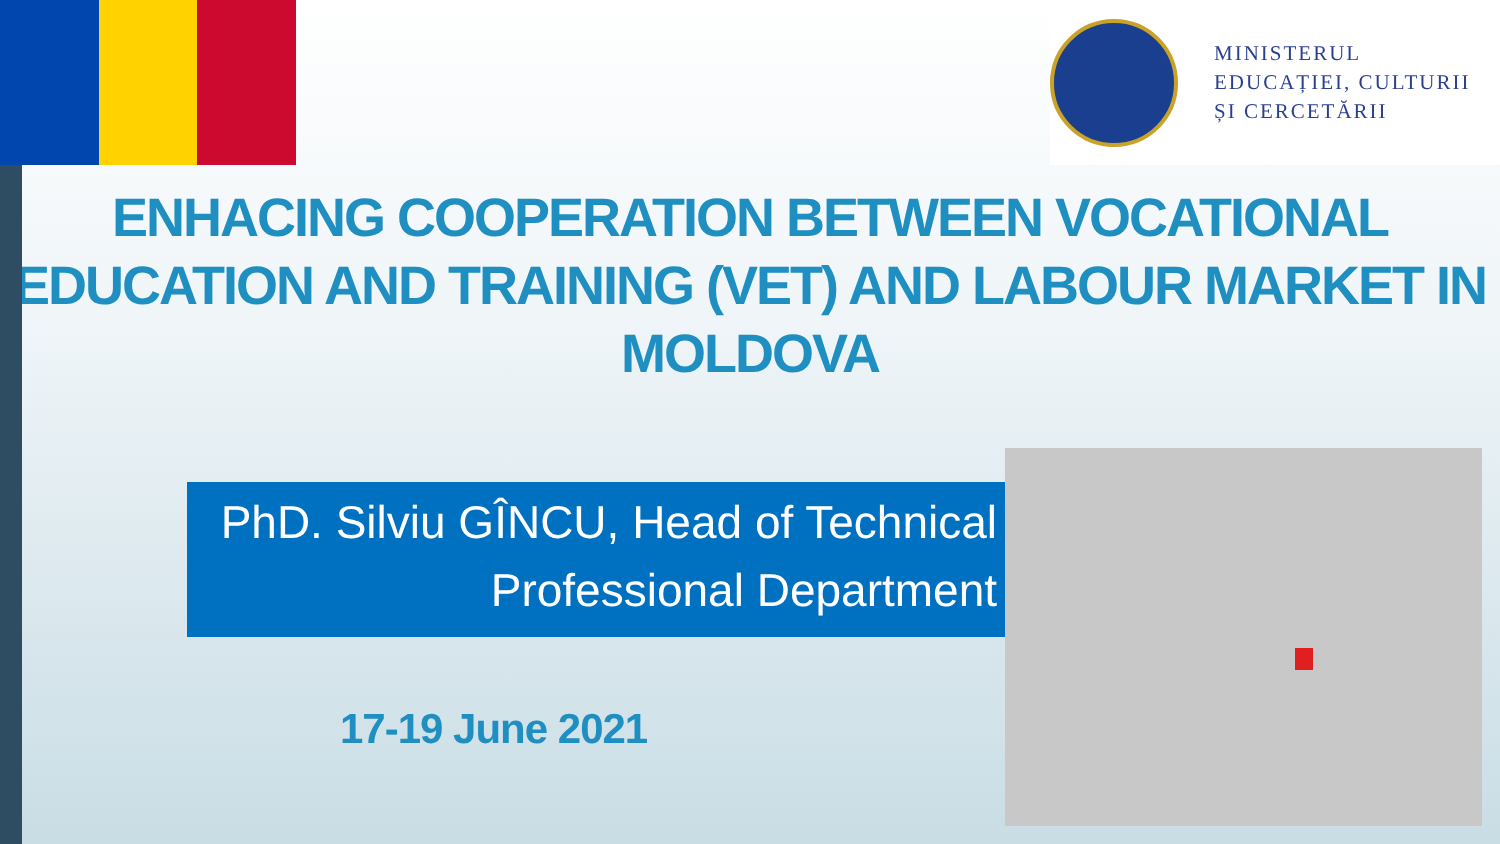MINISTERUL
EDUCAȚIEI, CULTURII
ȘI CERCETĂRII
ENHACING COOPERATION BETWEEN VOCATIONAL EDUCATION AND TRAINING (VET) AND LABOUR MARKET IN MOLDOVA
PhD. Silviu GÎNCU, Head of Technical
Professional Department
17-19 June 2021